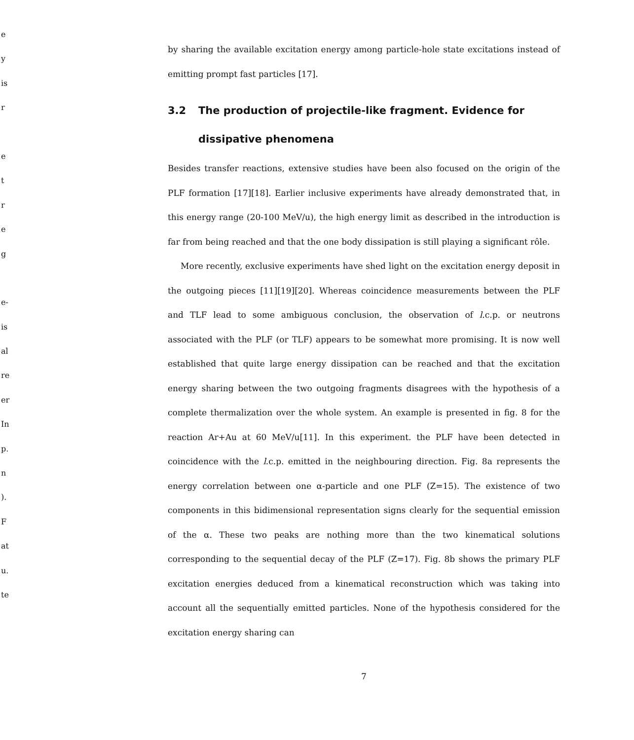e
y
is
r
e
t
r
e
g
e-
is
al
re
er
In
p.
n
).
F
at
u.
te
by sharing the available excitation energy among particle-hole state excitations instead of emitting prompt fast particles [17].
3.2 The production of projectile-like fragment. Evidence for
dissipative phenomena
Besides transfer reactions, extensive studies have been also focused on the origin of the PLF formation [17][18]. Earlier inclusive experiments have already demonstrated that, in this energy range (20-100 MeV/u), the high energy limit as described in the introduction is far from being reached and that the one body dissipation is still playing a significant rôle.
More recently, exclusive experiments have shed light on the excitation energy deposit in the outgoing pieces [11][19][20]. Whereas coincidence measurements between the PLF and TLF lead to some ambiguous conclusion, the observation of l.c.p. or neutrons associated with the PLF (or TLF) appears to be somewhat more promising. It is now well established that quite large energy dissipation can be reached and that the excitation energy sharing between the two outgoing fragments disagrees with the hypothesis of a complete thermalization over the whole system. An example is presented in fig. 8 for the reaction Ar+Au at 60 MeV/u[11]. In this experiment. the PLF have been detected in coincidence with the l.c.p. emitted in the neighbouring direction. Fig. 8a represents the energy correlation between one α-particle and one PLF (Z=15). The existence of two components in this bidimensional representation signs clearly for the sequential emission of the α. These two peaks are nothing more than the two kinematical solutions corresponding to the sequential decay of the PLF (Z=17). Fig. 8b shows the primary PLF excitation energies deduced from a kinematical reconstruction which was taking into account all the sequentially emitted particles. None of the hypothesis considered for the excitation energy sharing can
7